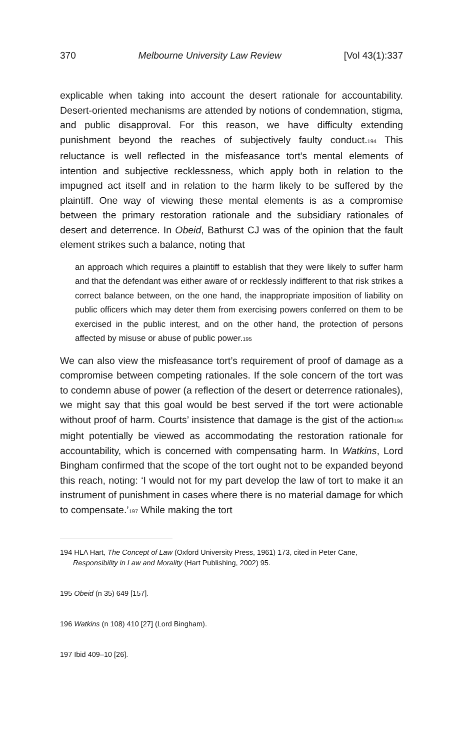370 Melbourne University Law Review [Vol 43(1):337
explicable when taking into account the desert rationale for accountability. Desert-oriented mechanisms are attended by notions of condemnation, stigma, and public disapproval. For this reason, we have difficulty extending punishment beyond the reaches of subjectively faulty conduct.<sup>194</sup> This reluctance is well reflected in the misfeasance tort’s mental elements of intention and subjective recklessness, which apply both in relation to the impugned act itself and in relation to the harm likely to be suffered by the plaintiff. One way of viewing these mental elements is as a compromise between the primary restoration rationale and the subsidiary rationales of desert and deterrence. In Obeid, Bathurst CJ was of the opinion that the fault element strikes such a balance, noting that
an approach which requires a plaintiff to establish that they were likely to suffer harm and that the defendant was either aware of or recklessly indifferent to that risk strikes a correct balance between, on the one hand, the inappropriate imposition of liability on public officers which may deter them from exercising powers conferred on them to be exercised in the public interest, and on the other hand, the protection of persons affected by misuse or abuse of public power.<sup>195</sup>
We can also view the misfeasance tort’s requirement of proof of damage as a compromise between competing rationales. If the sole concern of the tort was to condemn abuse of power (a reflection of the desert or deterrence rationales), we might say that this goal would be best served if the tort were actionable without proof of harm. Courts’ insistence that damage is the gist of the action<sup>196</sup> might potentially be viewed as accommodating the restoration rationale for accountability, which is concerned with compensating harm. In Watkins, Lord Bingham confirmed that the scope of the tort ought not to be expanded beyond this reach, noting: ‘I would not for my part develop the law of tort to make it an instrument of punishment in cases where there is no material damage for which to compensate.’<sup>197</sup> While making the tort
194 HLA Hart, The Concept of Law (Oxford University Press, 1961) 173, cited in Peter Cane, Responsibility in Law and Morality (Hart Publishing, 2002) 95.
195 Obeid (n 35) 649 [157].
196 Watkins (n 108) 410 [27] (Lord Bingham).
197 Ibid 409–10 [26].